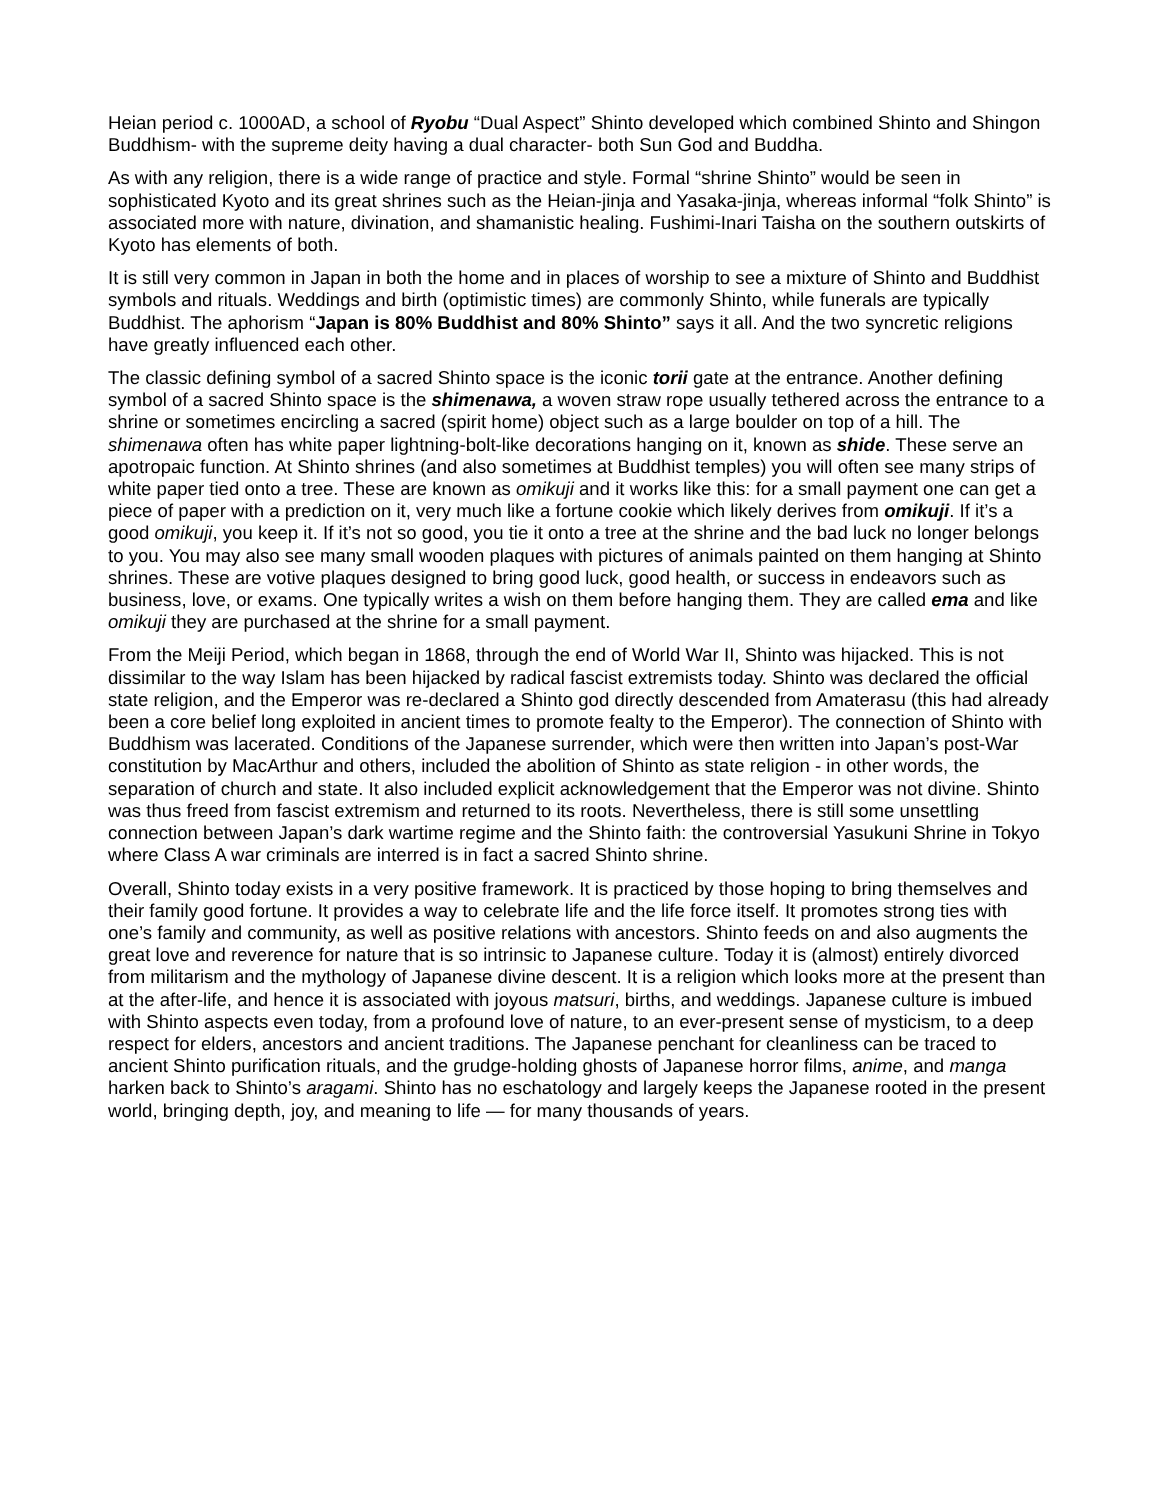Heian period c. 1000AD, a school of Ryobu “Dual Aspect” Shinto developed which combined Shinto and Shingon Buddhism- with the supreme deity having a dual character- both Sun God and Buddha.
As with any religion, there is a wide range of practice and style. Formal “shrine Shinto” would be seen in sophisticated Kyoto and its great shrines such as the Heian-jinja and Yasaka-jinja, whereas informal “folk Shinto” is associated more with nature, divination, and shamanistic healing. Fushimi-Inari Taisha on the southern outskirts of Kyoto has elements of both.
It is still very common in Japan in both the home and in places of worship to see a mixture of Shinto and Buddhist symbols and rituals. Weddings and birth (optimistic times) are commonly Shinto, while funerals are typically Buddhist. The aphorism “Japan is 80% Buddhist and 80% Shinto” says it all. And the two syncretic religions have greatly influenced each other.
The classic defining symbol of a sacred Shinto space is the iconic torii gate at the entrance. Another defining symbol of a sacred Shinto space is the shimenawa, a woven straw rope usually tethered across the entrance to a shrine or sometimes encircling a sacred (spirit home) object such as a large boulder on top of a hill. The shimenawa often has white paper lightning-bolt-like decorations hanging on it, known as shide. These serve an apotropaic function. At Shinto shrines (and also sometimes at Buddhist temples) you will often see many strips of white paper tied onto a tree. These are known as omikuji and it works like this: for a small payment one can get a piece of paper with a prediction on it, very much like a fortune cookie which likely derives from omikuji. If it’s a good omikuji, you keep it. If it’s not so good, you tie it onto a tree at the shrine and the bad luck no longer belongs to you. You may also see many small wooden plaques with pictures of animals painted on them hanging at Shinto shrines. These are votive plaques designed to bring good luck, good health, or success in endeavors such as business, love, or exams. One typically writes a wish on them before hanging them. They are called ema and like omikuji they are purchased at the shrine for a small payment.
From the Meiji Period, which began in 1868, through the end of World War II, Shinto was hijacked. This is not dissimilar to the way Islam has been hijacked by radical fascist extremists today. Shinto was declared the official state religion, and the Emperor was re-declared a Shinto god directly descended from Amaterasu (this had already been a core belief long exploited in ancient times to promote fealty to the Emperor). The connection of Shinto with Buddhism was lacerated. Conditions of the Japanese surrender, which were then written into Japan’s post-War constitution by MacArthur and others, included the abolition of Shinto as state religion - in other words, the separation of church and state. It also included explicit acknowledgement that the Emperor was not divine. Shinto was thus freed from fascist extremism and returned to its roots. Nevertheless, there is still some unsettling connection between Japan’s dark wartime regime and the Shinto faith: the controversial Yasukuni Shrine in Tokyo where Class A war criminals are interred is in fact a sacred Shinto shrine.
Overall, Shinto today exists in a very positive framework. It is practiced by those hoping to bring themselves and their family good fortune. It provides a way to celebrate life and the life force itself. It promotes strong ties with one’s family and community, as well as positive relations with ancestors. Shinto feeds on and also augments the great love and reverence for nature that is so intrinsic to Japanese culture. Today it is (almost) entirely divorced from militarism and the mythology of Japanese divine descent. It is a religion which looks more at the present than at the after-life, and hence it is associated with joyous matsuri, births, and weddings. Japanese culture is imbued with Shinto aspects even today, from a profound love of nature, to an ever-present sense of mysticism, to a deep respect for elders, ancestors and ancient traditions. The Japanese penchant for cleanliness can be traced to ancient Shinto purification rituals, and the grudge-holding ghosts of Japanese horror films, anime, and manga harken back to Shinto’s aragami. Shinto has no eschatology and largely keeps the Japanese rooted in the present world, bringing depth, joy, and meaning to life — for many thousands of years.